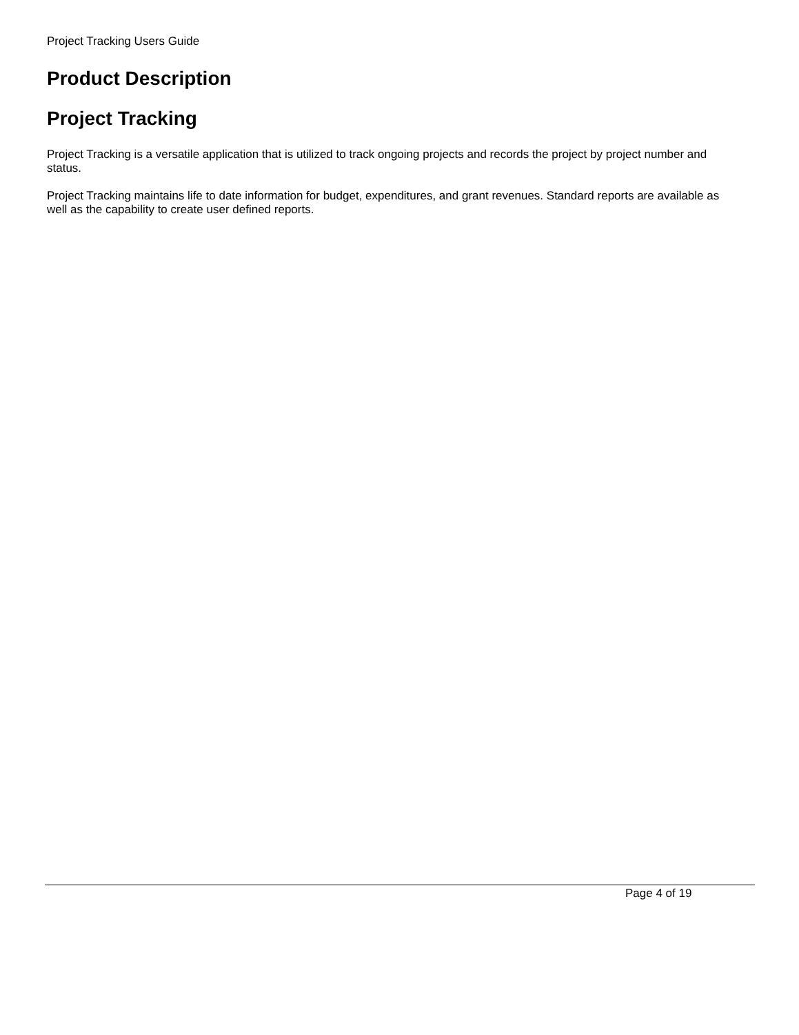Project Tracking Users Guide
Product Description
Project Tracking
Project Tracking is a versatile application that is utilized to track ongoing projects and records the project by project number and status.
Project Tracking maintains life to date information for budget, expenditures, and grant revenues. Standard reports are available as well as the capability to create user defined reports.
Page 4 of 19